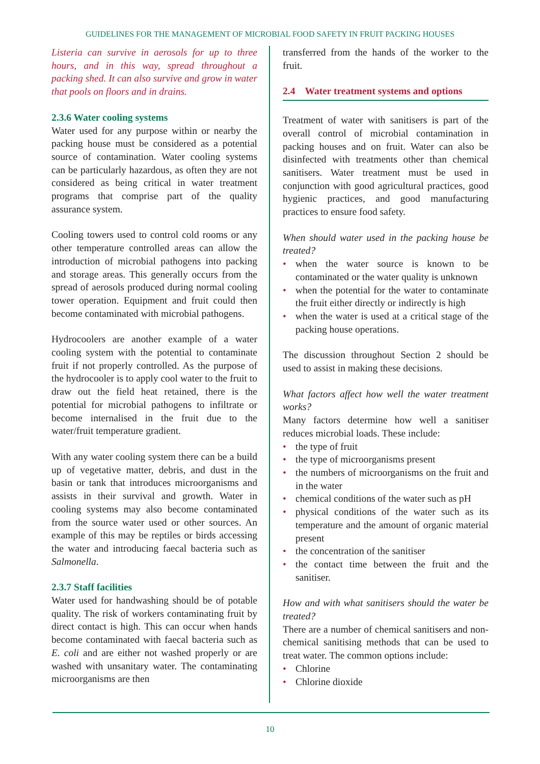GUIDELINES FOR THE MANAGEMENT OF MICROBIAL FOOD SAFETY IN FRUIT PACKING HOUSES
Listeria can survive in aerosols for up to three hours, and in this way, spread throughout a packing shed. It can also survive and grow in water that pools on floors and in drains.
2.3.6 Water cooling systems
Water used for any purpose within or nearby the packing house must be considered as a potential source of contamination. Water cooling systems can be particularly hazardous, as often they are not considered as being critical in water treatment programs that comprise part of the quality assurance system.
Cooling towers used to control cold rooms or any other temperature controlled areas can allow the introduction of microbial pathogens into packing and storage areas. This generally occurs from the spread of aerosols produced during normal cooling tower operation. Equipment and fruit could then become contaminated with microbial pathogens.
Hydrocoolers are another example of a water cooling system with the potential to contaminate fruit if not properly controlled. As the purpose of the hydrocooler is to apply cool water to the fruit to draw out the field heat retained, there is the potential for microbial pathogens to infiltrate or become internalised in the fruit due to the water/fruit temperature gradient.
With any water cooling system there can be a build up of vegetative matter, debris, and dust in the basin or tank that introduces microorganisms and assists in their survival and growth. Water in cooling systems may also become contaminated from the source water used or other sources. An example of this may be reptiles or birds accessing the water and introducing faecal bacteria such as Salmonella.
2.3.7 Staff facilities
Water used for handwashing should be of potable quality. The risk of workers contaminating fruit by direct contact is high. This can occur when hands become contaminated with faecal bacteria such as E. coli and are either not washed properly or are washed with unsanitary water. The contaminating microorganisms are then
transferred from the hands of the worker to the fruit.
2.4 Water treatment systems and options
Treatment of water with sanitisers is part of the overall control of microbial contamination in packing houses and on fruit. Water can also be disinfected with treatments other than chemical sanitisers. Water treatment must be used in conjunction with good agricultural practices, good hygienic practices, and good manufacturing practices to ensure food safety.
When should water used in the packing house be treated?
• when the water source is known to be contaminated or the water quality is unknown
• when the potential for the water to contaminate the fruit either directly or indirectly is high
• when the water is used at a critical stage of the packing house operations.
The discussion throughout Section 2 should be used to assist in making these decisions.
What factors affect how well the water treatment works?
Many factors determine how well a sanitiser reduces microbial loads. These include:
• the type of fruit
• the type of microorganisms present
• the numbers of microorganisms on the fruit and in the water
• chemical conditions of the water such as pH
• physical conditions of the water such as its temperature and the amount of organic material present
• the concentration of the sanitiser
• the contact time between the fruit and the sanitiser.
How and with what sanitisers should the water be treated?
There are a number of chemical sanitisers and non-chemical sanitising methods that can be used to treat water. The common options include:
• Chlorine
• Chlorine dioxide
10